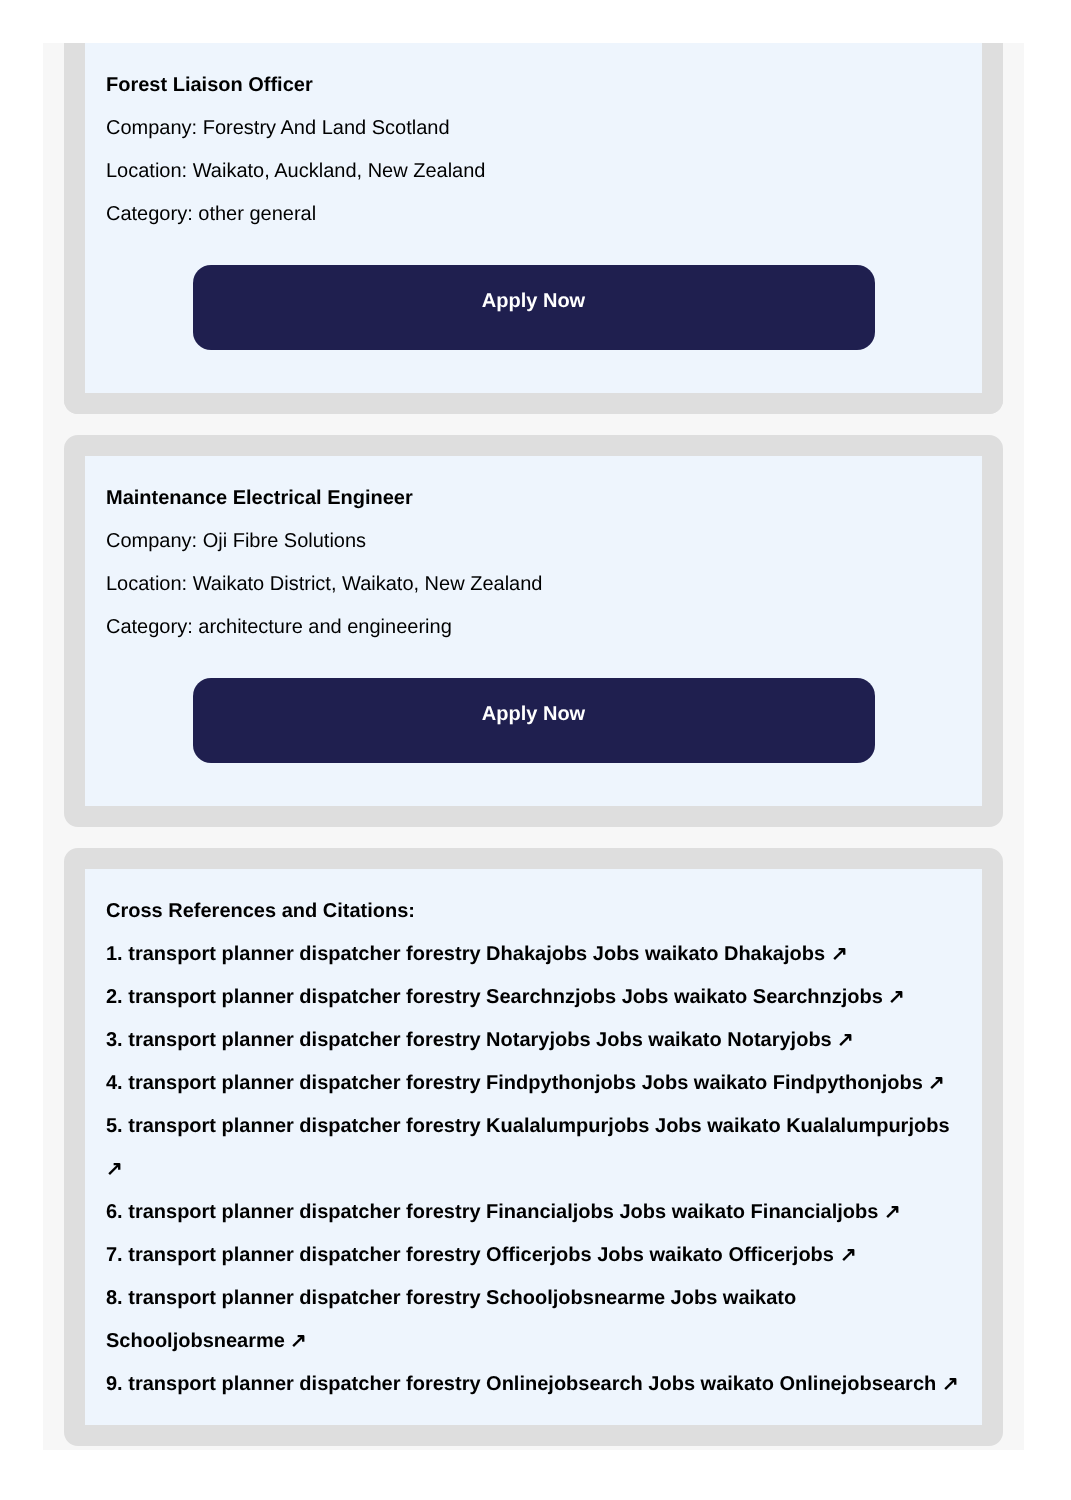Forest Liaison Officer
Company: Forestry And Land Scotland
Location: Waikato, Auckland, New Zealand
Category: other general
Apply Now
Maintenance Electrical Engineer
Company: Oji Fibre Solutions
Location: Waikato District, Waikato, New Zealand
Category: architecture and engineering
Apply Now
Cross References and Citations:
1. transport planner dispatcher forestry Dhakajobs Jobs waikato Dhakajobs ↗
2. transport planner dispatcher forestry Searchnzjobs Jobs waikato Searchnzjobs ↗
3. transport planner dispatcher forestry Notaryjobs Jobs waikato Notaryjobs ↗
4. transport planner dispatcher forestry Findpythonjobs Jobs waikato Findpythonjobs ↗
5. transport planner dispatcher forestry Kualalumpurjobs Jobs waikato Kualalumpurjobs ↗
6. transport planner dispatcher forestry Financialjobs Jobs waikato Financialjobs ↗
7. transport planner dispatcher forestry Officerjobs Jobs waikato Officerjobs ↗
8. transport planner dispatcher forestry Schooljobsnearme Jobs waikato Schooljobsnearme ↗
9. transport planner dispatcher forestry Onlinejobsearch Jobs waikato Onlinejobsearch ↗